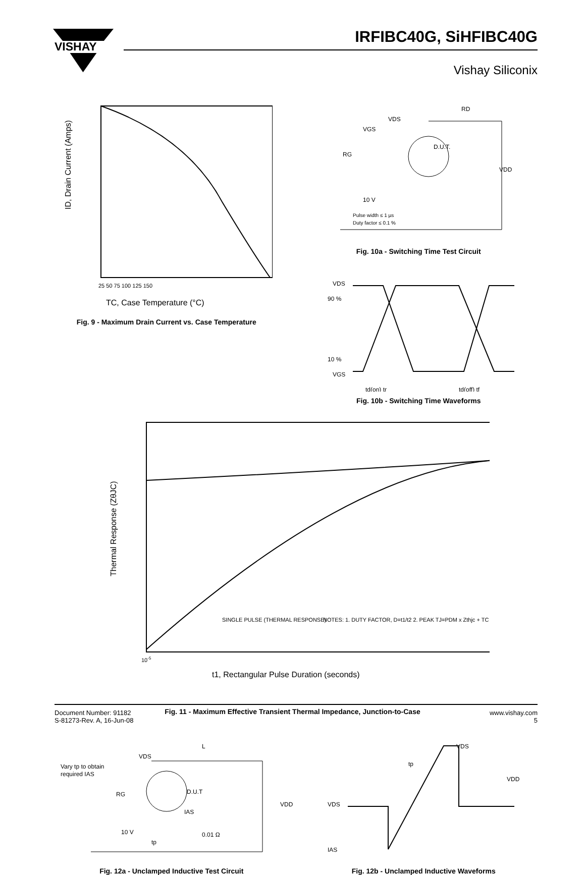VISHAY
IRFIBC40G, SiHFIBC40G
Vishay Siliconix
ID, Drain Current (Amps)
TC, Case Temperature (°C)
25 50 75 100 125 150
Fig. 9 - Maximum Drain Current vs. Case Temperature
VDS
RD
D.U.T.
RG
10 V
Pulse width ≤ 1 µs
Duty factor ≤ 0.1 %
VDD
VGS
Fig. 10a - Switching Time Test Circuit
VDS
90 %
10 %
VGS
td(on) tr
td(off) tf
Fig. 10b - Switching Time Waveforms
Thermal Response (ZθJC)
SINGLE PULSE (THERMAL RESPONSE)
NOTES: 1. DUTY FACTOR, D=t1/t2 2. PEAK TJ=PDM x Zthjc + TC
10-5
t1, Rectangular Pulse Duration (seconds)
Fig. 11 - Maximum Effective Transient Thermal Impedance, Junction-to-Case
Vary tp to obtain
required IAS
VDS
L
D.U.T
RG
VDD
IAS
10 V
tp
0.01 Ω
Fig. 12a - Unclamped Inductive Test Circuit
VDS
tp
VDD
VDS
IAS
Fig. 12b - Unclamped Inductive Waveforms
Document Number: 91182
S-81273-Rev. A, 16-Jun-08
www.vishay.com
5